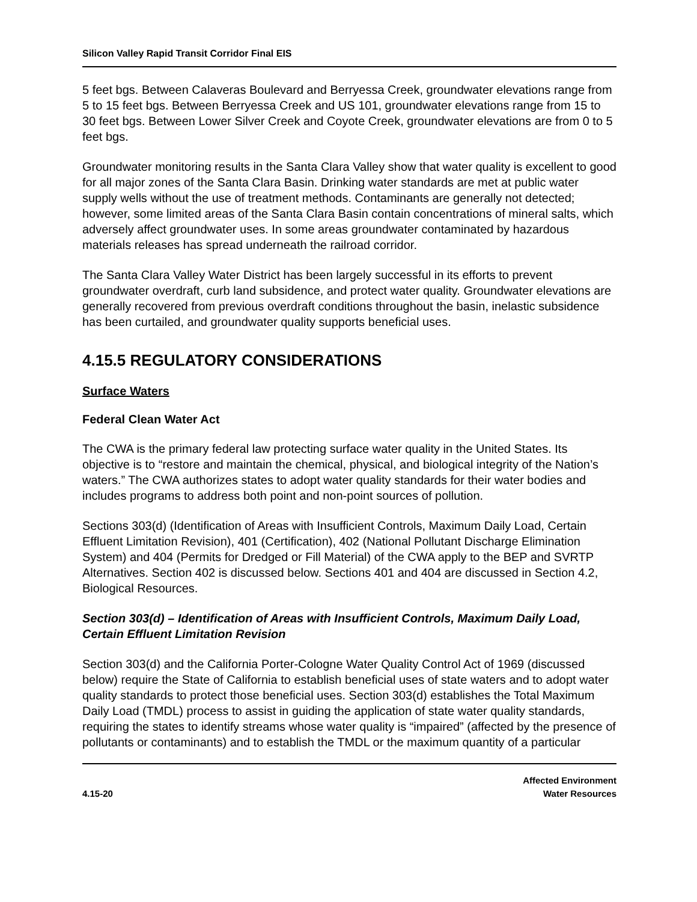Silicon Valley Rapid Transit Corridor Final EIS
5 feet bgs. Between Calaveras Boulevard and Berryessa Creek, groundwater elevations range from 5 to 15 feet bgs. Between Berryessa Creek and US 101, groundwater elevations range from 15 to 30 feet bgs. Between Lower Silver Creek and Coyote Creek, groundwater elevations are from 0 to 5 feet bgs.
Groundwater monitoring results in the Santa Clara Valley show that water quality is excellent to good for all major zones of the Santa Clara Basin. Drinking water standards are met at public water supply wells without the use of treatment methods. Contaminants are generally not detected; however, some limited areas of the Santa Clara Basin contain concentrations of mineral salts, which adversely affect groundwater uses. In some areas groundwater contaminated by hazardous materials releases has spread underneath the railroad corridor.
The Santa Clara Valley Water District has been largely successful in its efforts to prevent groundwater overdraft, curb land subsidence, and protect water quality. Groundwater elevations are generally recovered from previous overdraft conditions throughout the basin, inelastic subsidence has been curtailed, and groundwater quality supports beneficial uses.
4.15.5 REGULATORY CONSIDERATIONS
Surface Waters
Federal Clean Water Act
The CWA is the primary federal law protecting surface water quality in the United States. Its objective is to “restore and maintain the chemical, physical, and biological integrity of the Nation’s waters.” The CWA authorizes states to adopt water quality standards for their water bodies and includes programs to address both point and non-point sources of pollution.
Sections 303(d) (Identification of Areas with Insufficient Controls, Maximum Daily Load, Certain Effluent Limitation Revision), 401 (Certification), 402 (National Pollutant Discharge Elimination System) and 404 (Permits for Dredged or Fill Material) of the CWA apply to the BEP and SVRTP Alternatives. Section 402 is discussed below. Sections 401 and 404 are discussed in Section 4.2, Biological Resources.
Section 303(d) – Identification of Areas with Insufficient Controls, Maximum Daily Load, Certain Effluent Limitation Revision
Section 303(d) and the California Porter-Cologne Water Quality Control Act of 1969 (discussed below) require the State of California to establish beneficial uses of state waters and to adopt water quality standards to protect those beneficial uses. Section 303(d) establishes the Total Maximum Daily Load (TMDL) process to assist in guiding the application of state water quality standards, requiring the states to identify streams whose water quality is “impaired” (affected by the presence of pollutants or contaminants) and to establish the TMDL or the maximum quantity of a particular
4.15-20
Affected Environment
Water Resources